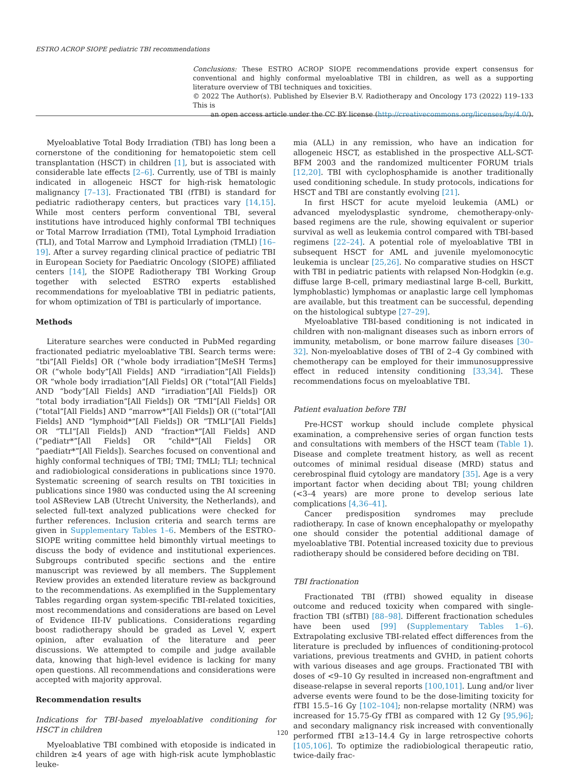ESTRO ACROP SIOPE pediatric TBI recommendations
Conclusions: These ESTRO ACROP SIOPE recommendations provide expert consensus for conventional and highly conformal myeloablative TBI in children, as well as a supporting literature overview of TBI techniques and toxicities.
© 2022 The Author(s). Published by Elsevier B.V. Radiotherapy and Oncology 173 (2022) 119–133 This is
an open access article under the CC BY license (http://creativecommons.org/licenses/by/4.0/).
Myeloablative Total Body Irradiation (TBI) has long been a cornerstone of the conditioning for hematopoietic stem cell transplantation (HSCT) in children [1], but is associated with considerable late effects [2–6]. Currently, use of TBI is mainly indicated in allogeneic HSCT for high-risk hematologic malignancy [7–13]. Fractionated TBI (fTBI) is standard for pediatric radiotherapy centers, but practices vary [14,15]. While most centers perform conventional TBI, several institutions have introduced highly conformal TBI techniques or Total Marrow Irradiation (TMI), Total Lymphoid Irradiation (TLI), and Total Marrow and Lymphoid Irradiation (TMLI) [16–19]. After a survey regarding clinical practice of pediatric TBI in European Society for Paediatric Oncology (SIOPE) affiliated centers [14], the SIOPE Radiotherapy TBI Working Group together with selected ESTRO experts established recommendations for myeloablative TBI in pediatric patients, for whom optimization of TBI is particularly of importance.
Methods
Literature searches were conducted in PubMed regarding fractionated pediatric myeloablative TBI. Search terms were: “tbi”[All Fields] OR (“whole body irradiation”[MeSH Terms] OR (“whole body”[All Fields] AND “irradiation”[All Fields]) OR “whole body irradiation”[All Fields] OR (“total”[All Fields] AND “body”[All Fields] AND “irradiation”[All Fields]) OR “total body irradiation”[All Fields]) OR “TMI”[All Fields] OR (“total”[All Fields] AND “marrow*”[All Fields]) OR ((“total”[All Fields] AND “lymphoid*”[All Fields]) OR “TMLI”[All Fields] OR “TLI”[All Fields]) AND “fraction*”[All Fields] AND (“pediatr*”[All Fields] OR “child*”[All Fields] OR “paediatr*”[All Fields]). Searches focused on conventional and highly conformal techniques of TBI; TMI; TMLI; TLI; technical and radiobiological considerations in publications since 1970. Systematic screening of search results on TBI toxicities in publications since 1980 was conducted using the AI screening tool ASReview LAB (Utrecht University, the Netherlands), and selected full-text analyzed publications were checked for further references. Inclusion criteria and search terms are given in Supplementary Tables 1–6. Members of the ESTRO-SIOPE writing committee held bimonthly virtual meetings to discuss the body of evidence and institutional experiences. Subgroups contributed specific sections and the entire manuscript was reviewed by all members. The Supplement Review provides an extended literature review as background to the recommendations. As exemplified in the Supplementary Tables regarding organ system-specific TBI-related toxicities, most recommendations and considerations are based on Level of Evidence III-IV publications. Considerations regarding boost radiotherapy should be graded as Level V, expert opinion, after evaluation of the literature and peer discussions. We attempted to compile and judge available data, knowing that high-level evidence is lacking for many open questions. All recommendations and considerations were accepted with majority approval.
Recommendation results
Indications for TBI-based myeloablative conditioning for HSCT in children
Myeloablative TBI combined with etoposide is indicated in children ≥4 years of age with high-risk acute lymphoblastic leuke-
mia (ALL) in any remission, who have an indication for allogeneic HSCT, as established in the prospective ALL-SCT-BFM 2003 and the randomized multicenter FORUM trials [12,20]. TBI with cyclophosphamide is another traditionally used conditioning schedule. In study protocols, indications for HSCT and TBI are constantly evolving [21].
In first HSCT for acute myeloid leukemia (AML) or advanced myelodysplastic syndrome, chemotherapy-only-based regimens are the rule, showing equivalent or superior survival as well as leukemia control compared with TBI-based regimens [22–24]. A potential role of myeloablative TBI in subsequent HSCT for AML and juvenile myelomonocytic leukemia is unclear [25,26]. No comparative studies on HSCT with TBI in pediatric patients with relapsed Non-Hodgkin (e.g. diffuse large B-cell, primary mediastinal large B-cell, Burkitt, lymphoblastic) lymphomas or anaplastic large cell lymphomas are available, but this treatment can be successful, depending on the histological subtype [27–29].
Myeloablative TBI-based conditioning is not indicated in children with non-malignant diseases such as inborn errors of immunity, metabolism, or bone marrow failure diseases [30–32]. Non-myeloablative doses of TBI of 2–4 Gy combined with chemotherapy can be employed for their immunosuppressive effect in reduced intensity conditioning [33,34]. These recommendations focus on myeloablative TBI.
Patient evaluation before TBI
Pre-HCST workup should include complete physical examination, a comprehensive series of organ function tests and consultations with members of the HSCT team (Table 1). Disease and complete treatment history, as well as recent outcomes of minimal residual disease (MRD) status and cerebrospinal fluid cytology are mandatory [35]. Age is a very important factor when deciding about TBI; young children (<3–4 years) are more prone to develop serious late complications [4,36–41].
Cancer predisposition syndromes may preclude radiotherapy. In case of known encephalopathy or myelopathy one should consider the potential additional damage of myeloablative TBI. Potential increased toxicity due to previous radiotherapy should be considered before deciding on TBI.
TBI fractionation
Fractionated TBI (fTBI) showed equality in disease outcome and reduced toxicity when compared with single-fraction TBI (sfTBI) [88–98]. Different fractionation schedules have been used [99] (Supplementary Tables 1–6). Extrapolating exclusive TBI-related effect differences from the literature is precluded by influences of conditioning-protocol variations, previous treatments and GVHD, in patient cohorts with various diseases and age groups. Fractionated TBI with doses of <9–10 Gy resulted in increased non-engraftment and disease-relapse in several reports [100,101]. Lung and/or liver adverse events were found to be the dose-limiting toxicity for fTBI 15.5–16 Gy [102–104]; non-relapse mortality (NRM) was increased for 15.75-Gy fTBI as compared with 12 Gy [95,96]; and secondary malignancy risk increased with conventionally performed fTBI ≥13–14.4 Gy in large retrospective cohorts [105,106]. To optimize the radiobiological therapeutic ratio, twice-daily frac-
120